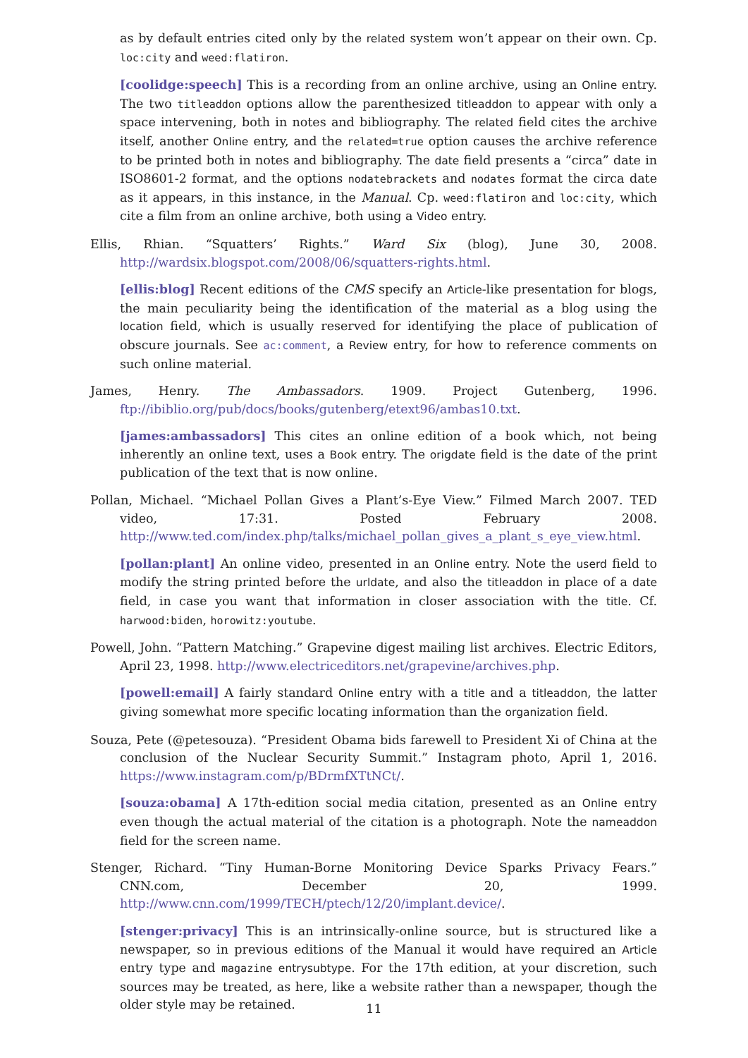as by default entries cited only by the related system won’t appear on their own. Cp. loc:city and weed:flatiron.
[coolidge:speech] This is a recording from an online archive, using an Online entry. The two titleaddon options allow the parenthesized titleaddon to appear with only a space intervening, both in notes and bibliography. The related field cites the archive itself, another Online entry, and the related=true option causes the archive reference to be printed both in notes and bibliography. The date field presents a “circa” date in ISO8601-2 format, and the options nodatebrackets and nodates format the circa date as it appears, in this instance, in the Manual. Cp. weed:flatiron and loc:city, which cite a film from an online archive, both using a Video entry.
Ellis, Rhian. “Squatters’ Rights.” Ward Six (blog), June 30, 2008. http://wardsix.blogspot.com/2008/06/squatters-rights.html.
[ellis:blog] Recent editions of the CMS specify an Article-like presentation for blogs, the main peculiarity being the identification of the material as a blog using the location field, which is usually reserved for identifying the place of publication of obscure journals. See ac:comment, a Review entry, for how to reference comments on such online material.
James, Henry. The Ambassadors. 1909. Project Gutenberg, 1996. ftp://ibiblio.org/pub/docs/books/gutenberg/etext96/ambas10.txt.
[james:ambassadors] This cites an online edition of a book which, not being inherently an online text, uses a Book entry. The origdate field is the date of the print publication of the text that is now online.
Pollan, Michael. “Michael Pollan Gives a Plant’s-Eye View.” Filmed March 2007. TED video, 17:31. Posted February 2008. http://www.ted.com/index.php/talks/michael_pollan_gives_a_plant_s_eye_view.html.
[pollan:plant] An online video, presented in an Online entry. Note the userd field to modify the string printed before the urldate, and also the titleaddon in place of a date field, in case you want that information in closer association with the title. Cf. harwood:biden, horowitz:youtube.
Powell, John. “Pattern Matching.” Grapevine digest mailing list archives. Electric Editors, April 23, 1998. http://www.electriceditors.net/grapevine/archives.php.
[powell:email] A fairly standard Online entry with a title and a titleaddon, the latter giving somewhat more specific locating information than the organization field.
Souza, Pete (@petesouza). “President Obama bids farewell to President Xi of China at the conclusion of the Nuclear Security Summit.” Instagram photo, April 1, 2016. https://www.instagram.com/p/BDrmfXTtNCt/.
[souza:obama] A 17th-edition social media citation, presented as an Online entry even though the actual material of the citation is a photograph. Note the nameaddon field for the screen name.
Stenger, Richard. “Tiny Human-Borne Monitoring Device Sparks Privacy Fears.” CNN.com, December 20, 1999. http://www.cnn.com/1999/TECH/ptech/12/20/implant.device/.
[stenger:privacy] This is an intrinsically-online source, but is structured like a newspaper, so in previous editions of the Manual it would have required an Article entry type and magazine entrysubtype. For the 17th edition, at your discretion, such sources may be treated, as here, like a website rather than a newspaper, though the older style may be retained.
11